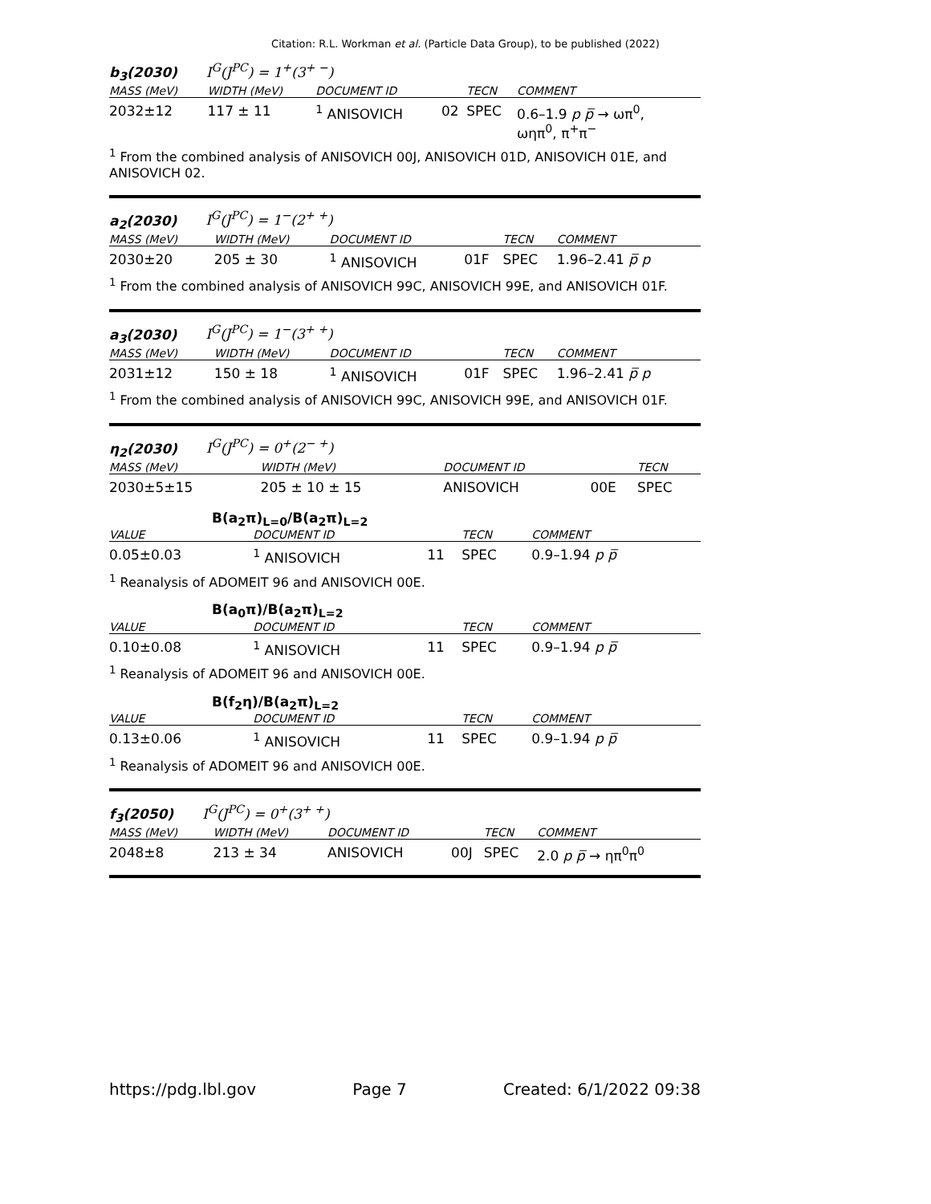Citation: R.L. Workman et al. (Particle Data Group), to be published (2022)
b<sub>3</sub>(2030) I<sup>G</sup>(J<sup>PC</sup>) = 1<sup>+</sup>(3<sup>+ −</sup>)
| MASS (MeV) | WIDTH (MeV) | DOCUMENT ID | | TECN | COMMENT |
| --- | --- | --- | --- | --- | --- |
| 2032±12 | 117 ± 11 | <sup>1</sup> ANISOVICH | 02 | SPEC | 0.6–1.9 p p̅ → ωπ<sup>0</sup>, ωηπ<sup>0</sup>, π<sup>+</sup>π<sup>−</sup> |
<sup>1</sup> From the combined analysis of ANISOVICH 00J, ANISOVICH 01D, ANISOVICH 01E, and ANISOVICH 02.
a<sub>2</sub>(2030) I<sup>G</sup>(J<sup>PC</sup>) = 1<sup>−</sup>(2<sup>+ +</sup>)
| MASS (MeV) | WIDTH (MeV) | DOCUMENT ID | | TECN | COMMENT |
| --- | --- | --- | --- | --- | --- |
| 2030±20 | 205 ± 30 | <sup>1</sup> ANISOVICH | 01F | SPEC | 1.96–2.41 p̅ p |
<sup>1</sup> From the combined analysis of ANISOVICH 99C, ANISOVICH 99E, and ANISOVICH 01F.
a<sub>3</sub>(2030) I<sup>G</sup>(J<sup>PC</sup>) = 1<sup>−</sup>(3<sup>+ +</sup>)
| MASS (MeV) | WIDTH (MeV) | DOCUMENT ID | | TECN | COMMENT |
| --- | --- | --- | --- | --- | --- |
| 2031±12 | 150 ± 18 | <sup>1</sup> ANISOVICH | 01F | SPEC | 1.96–2.41 p̅ p |
<sup>1</sup> From the combined analysis of ANISOVICH 99C, ANISOVICH 99E, and ANISOVICH 01F.
η<sub>2</sub>(2030) I<sup>G</sup>(J<sup>PC</sup>) = 0<sup>+</sup>(2<sup>− +</sup>)
| MASS (MeV) | WIDTH (MeV) | DOCUMENT ID | | TECN |
| --- | --- | --- | --- | --- |
| 2030±5±15 | 205 ± 10 ± 15 | ANISOVICH | 00E | SPEC |
B(a<sub>2</sub>π)<sub>L=0</sub>/B(a<sub>2</sub>π)<sub>L=2</sub>
| VALUE | DOCUMENT ID | | TECN | COMMENT |
| --- | --- | --- | --- | --- |
| 0.05±0.03 | <sup>1</sup> ANISOVICH | 11 | SPEC | 0.9–1.94 p p̅ |
<sup>1</sup> Reanalysis of ADOMEIT 96 and ANISOVICH 00E.
B(a<sub>0</sub>π)/B(a<sub>2</sub>π)<sub>L=2</sub>
| VALUE | DOCUMENT ID | | TECN | COMMENT |
| --- | --- | --- | --- | --- |
| 0.10±0.08 | <sup>1</sup> ANISOVICH | 11 | SPEC | 0.9–1.94 p p̅ |
<sup>1</sup> Reanalysis of ADOMEIT 96 and ANISOVICH 00E.
B(f<sub>2</sub>η)/B(a<sub>2</sub>π)<sub>L=2</sub>
| VALUE | DOCUMENT ID | | TECN | COMMENT |
| --- | --- | --- | --- | --- |
| 0.13±0.06 | <sup>1</sup> ANISOVICH | 11 | SPEC | 0.9–1.94 p p̅ |
<sup>1</sup> Reanalysis of ADOMEIT 96 and ANISOVICH 00E.
f<sub>3</sub>(2050) I<sup>G</sup>(J<sup>PC</sup>) = 0<sup>+</sup>(3<sup>+ +</sup>)
| MASS (MeV) | WIDTH (MeV) | DOCUMENT ID | | TECN | COMMENT |
| --- | --- | --- | --- | --- | --- |
| 2048±8 | 213 ± 34 | ANISOVICH | 00J | SPEC | 2.0 p p̅ → ηπ<sup>0</sup>π<sup>0</sup> |
https://pdg.lbl.gov Page 7 Created: 6/1/2022 09:38